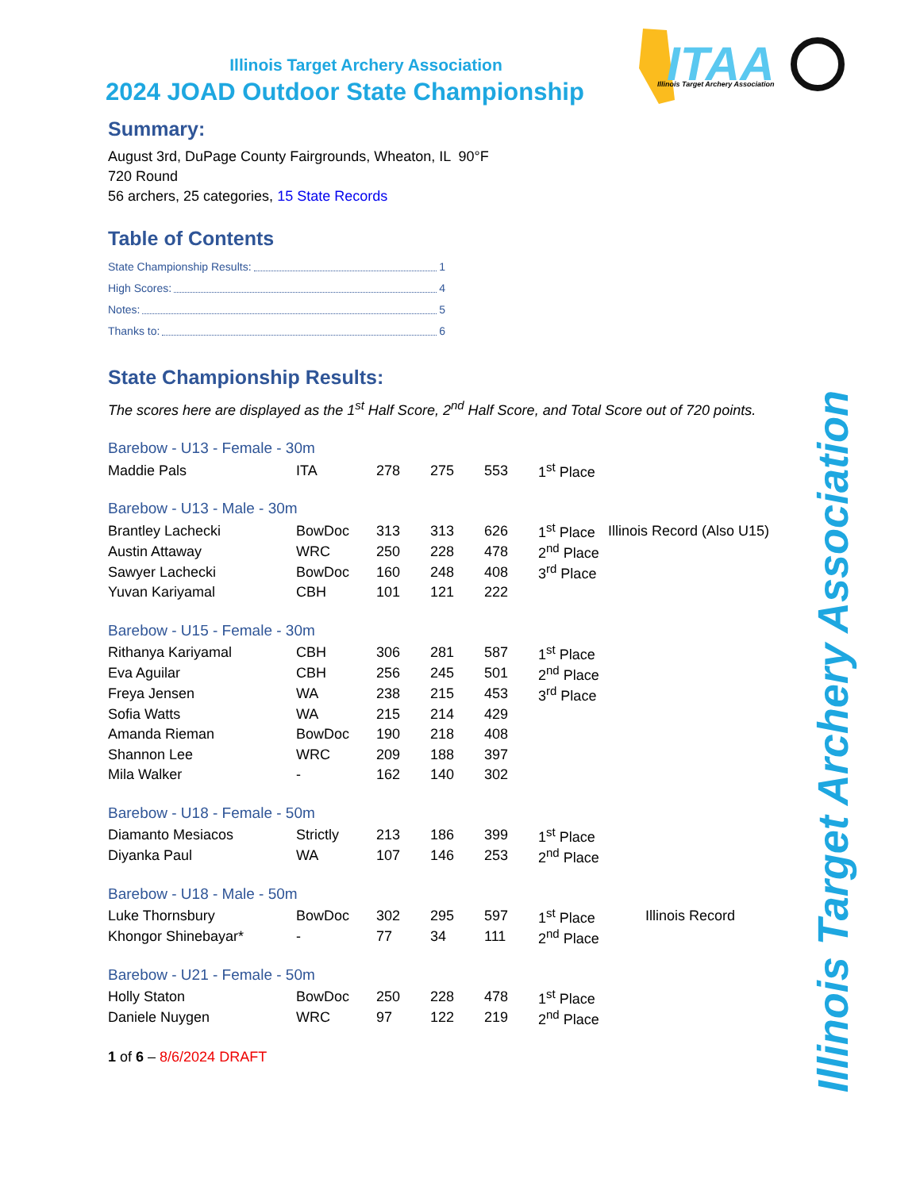ITAA
Illinois Target Archery Association
Illinois Target Archery Association
2024 JOAD Outdoor State Championship
Summary:
August 3rd, DuPage County Fairgrounds, Wheaton, IL 90°F
720 Round
56 archers, 25 categories, 15 State Records
Table of Contents
State Championship Results: 1
High Scores: 4
Notes: 5
Thanks to: 6
State Championship Results:
The scores here are displayed as the 1<sup>st</sup> Half Score, 2<sup>nd</sup> Half Score, and Total Score out of 720 points.
Barebow - U13 - Female - 30m
| Maddie Pals | ITA | 278 | 275 | 553 | 1<sup>st</sup> Place | |
Barebow - U13 - Male - 30m
| Brantley Lachecki | BowDoc | 313 | 313 | 626 | 1<sup>st</sup> Place | Illinois Record (Also U15) |
| Austin Attaway | WRC | 250 | 228 | 478 | 2<sup>nd</sup> Place | |
| Sawyer Lachecki | BowDoc | 160 | 248 | 408 | 3<sup>rd</sup> Place | |
| Yuvan Kariyamal | CBH | 101 | 121 | 222 | | |
Barebow - U15 - Female - 30m
| Rithanya Kariyamal | CBH | 306 | 281 | 587 | 1<sup>st</sup> Place |
| Eva Aguilar | CBH | 256 | 245 | 501 | 2<sup>nd</sup> Place |
| Freya Jensen | WA | 238 | 215 | 453 | 3<sup>rd</sup> Place |
| Sofia Watts | WA | 215 | 214 | 429 | |
| Amanda Rieman | BowDoc | 190 | 218 | 408 | |
| Shannon Lee | WRC | 209 | 188 | 397 | |
| Mila Walker | - | 162 | 140 | 302 | |
Barebow - U18 - Female - 50m
| Diamanto Mesiacos | Strictly | 213 | 186 | 399 | 1<sup>st</sup> Place |
| Diyanka Paul | WA | 107 | 146 | 253 | 2<sup>nd</sup> Place |
Barebow - U18 - Male - 50m
| Luke Thornsbury | BowDoc | 302 | 295 | 597 | 1<sup>st</sup> Place | Illinois Record |
| Khongor Shinebayar* | - | 77 | 34 | 111 | 2<sup>nd</sup> Place | |
Barebow - U21 - Female - 50m
| Holly Staton | BowDoc | 250 | 228 | 478 | 1<sup>st</sup> Place |
| Daniele Nuygen | WRC | 97 | 122 | 219 | 2<sup>nd</sup> Place |
1 of 6 – 8/6/2024 DRAFT
Illinois Target Archery Association